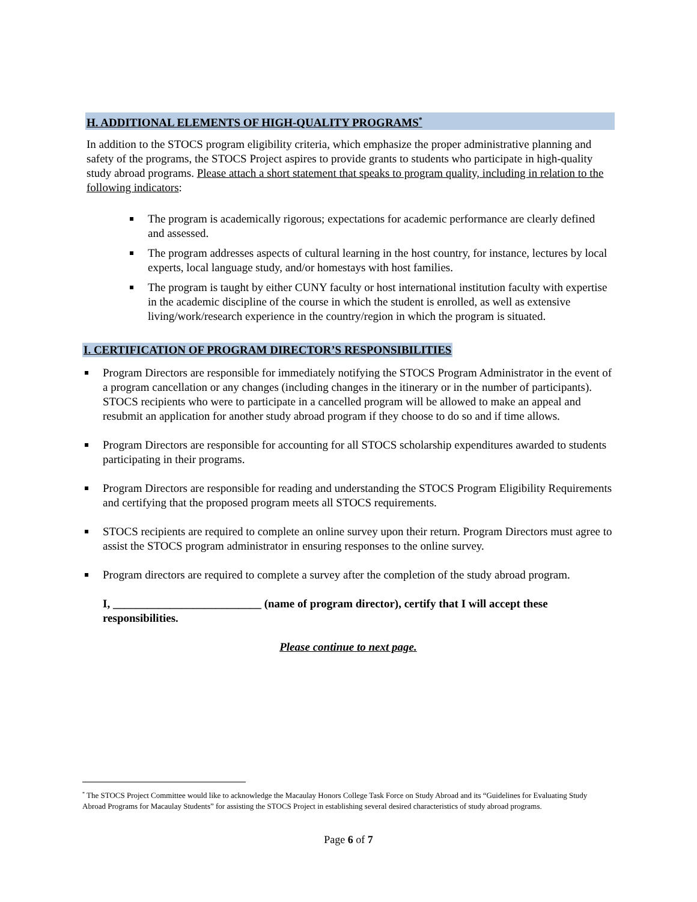H. ADDITIONAL ELEMENTS OF HIGH-QUALITY PROGRAMS<sup>*</sup>
In addition to the STOCS program eligibility criteria, which emphasize the proper administrative planning and safety of the programs, the STOCS Project aspires to provide grants to students who participate in high-quality study abroad programs. Please attach a short statement that speaks to program quality, including in relation to the following indicators:
The program is academically rigorous; expectations for academic performance are clearly defined and assessed.
The program addresses aspects of cultural learning in the host country, for instance, lectures by local experts, local language study, and/or homestays with host families.
The program is taught by either CUNY faculty or host international institution faculty with expertise in the academic discipline of the course in which the student is enrolled, as well as extensive living/work/research experience in the country/region in which the program is situated.
I. CERTIFICATION OF PROGRAM DIRECTOR’S RESPONSIBILITIES
Program Directors are responsible for immediately notifying the STOCS Program Administrator in the event of a program cancellation or any changes (including changes in the itinerary or in the number of participants). STOCS recipients who were to participate in a cancelled program will be allowed to make an appeal and resubmit an application for another study abroad program if they choose to do so and if time allows.
Program Directors are responsible for accounting for all STOCS scholarship expenditures awarded to students participating in their programs.
Program Directors are responsible for reading and understanding the STOCS Program Eligibility Requirements and certifying that the proposed program meets all STOCS requirements.
STOCS recipients are required to complete an online survey upon their return. Program Directors must agree to assist the STOCS program administrator in ensuring responses to the online survey.
Program directors are required to complete a survey after the completion of the study abroad program.
I, __________________________ (name of program director), certify that I will accept these responsibilities.
Please continue to next page.
<sup>*</sup> The STOCS Project Committee would like to acknowledge the Macaulay Honors College Task Force on Study Abroad and its “Guidelines for Evaluating Study Abroad Programs for Macaulay Students” for assisting the STOCS Project in establishing several desired characteristics of study abroad programs.
Page 6 of 7